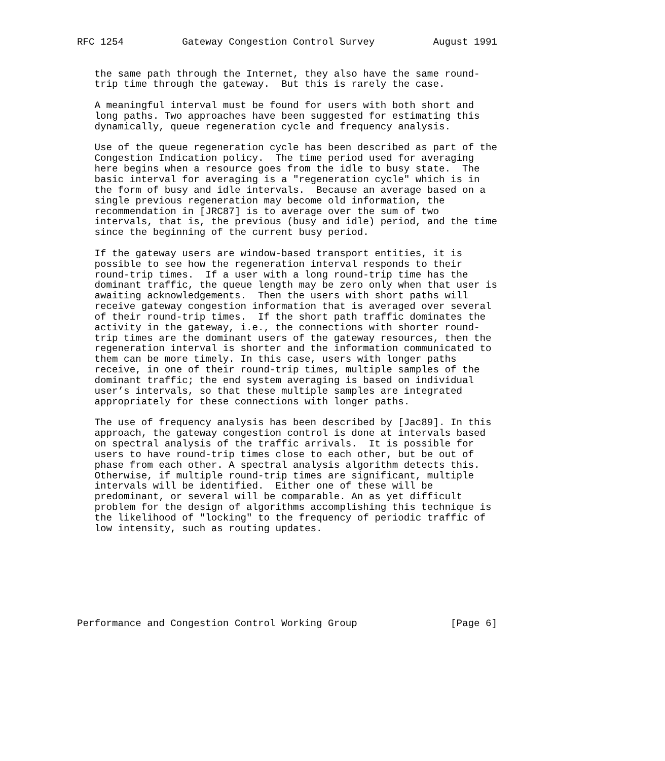RFC 1254          Gateway Congestion Control Survey          August 1991


   the same path through the Internet, they also have the same round-
   trip time through the gateway.  But this is rarely the case.

   A meaningful interval must be found for users with both short and
   long paths. Two approaches have been suggested for estimating this
   dynamically, queue regeneration cycle and frequency analysis.

   Use of the queue regeneration cycle has been described as part of the
   Congestion Indication policy.  The time period used for averaging
   here begins when a resource goes from the idle to busy state.  The
   basic interval for averaging is a "regeneration cycle" which is in
   the form of busy and idle intervals.  Because an average based on a
   single previous regeneration may become old information, the
   recommendation in [JRC87] is to average over the sum of two
   intervals, that is, the previous (busy and idle) period, and the time
   since the beginning of the current busy period.

   If the gateway users are window-based transport entities, it is
   possible to see how the regeneration interval responds to their
   round-trip times.  If a user with a long round-trip time has the
   dominant traffic, the queue length may be zero only when that user is
   awaiting acknowledgements.  Then the users with short paths will
   receive gateway congestion information that is averaged over several
   of their round-trip times.  If the short path traffic dominates the
   activity in the gateway, i.e., the connections with shorter round-
   trip times are the dominant users of the gateway resources, then the
   regeneration interval is shorter and the information communicated to
   them can be more timely. In this case, users with longer paths
   receive, in one of their round-trip times, multiple samples of the
   dominant traffic; the end system averaging is based on individual
   user’s intervals, so that these multiple samples are integrated
   appropriately for these connections with longer paths.

   The use of frequency analysis has been described by [Jac89]. In this
   approach, the gateway congestion control is done at intervals based
   on spectral analysis of the traffic arrivals.  It is possible for
   users to have round-trip times close to each other, but be out of
   phase from each other. A spectral analysis algorithm detects this.
   Otherwise, if multiple round-trip times are significant, multiple
   intervals will be identified.  Either one of these will be
   predominant, or several will be comparable. An as yet difficult
   problem for the design of algorithms accomplishing this technique is
   the likelihood of "locking" to the frequency of periodic traffic of
   low intensity, such as routing updates.








Performance and Congestion Control Working Group                [Page 6]